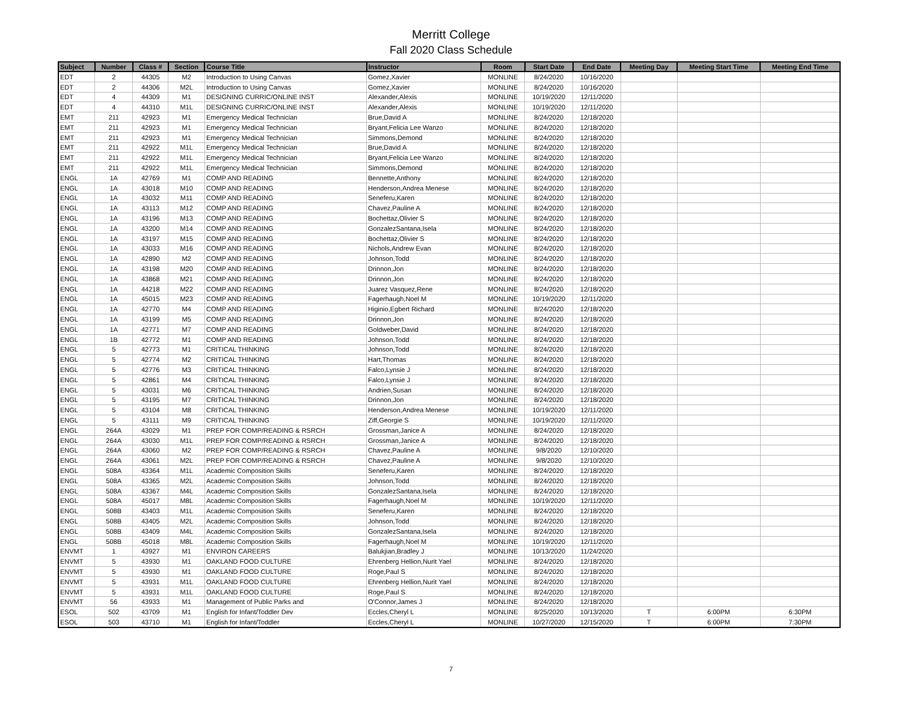Merritt College
Fall 2020 Class Schedule
| Subject | Number | Class # | Section | Course Title | Instructor | Room | Start Date | End Date | Meeting Day | Meeting Start Time | Meeting End Time |
| --- | --- | --- | --- | --- | --- | --- | --- | --- | --- | --- | --- |
| EDT | 2 | 44305 | M2 | Introduction to Using Canvas | Gomez,Xavier | MONLINE | 8/24/2020 | 10/16/2020 | | | |
| EDT | 2 | 44306 | M2L | Introduction to Using Canvas | Gomez,Xavier | MONLINE | 8/24/2020 | 10/16/2020 | | | |
| EDT | 4 | 44309 | M1 | DESIGNING CURRIC/ONLINE INST | Alexander,Alexis | MONLINE | 10/19/2020 | 12/11/2020 | | | |
| EDT | 4 | 44310 | M1L | DESIGNING CURRIC/ONLINE INST | Alexander,Alexis | MONLINE | 10/19/2020 | 12/11/2020 | | | |
| EMT | 211 | 42923 | M1 | Emergency Medical Technician | Brue,David A | MONLINE | 8/24/2020 | 12/18/2020 | | | |
| EMT | 211 | 42923 | M1 | Emergency Medical Technician | Bryant,Felicia Lee Wanzo | MONLINE | 8/24/2020 | 12/18/2020 | | | |
| EMT | 211 | 42923 | M1 | Emergency Medical Technician | Simmons,Demond | MONLINE | 8/24/2020 | 12/18/2020 | | | |
| EMT | 211 | 42922 | M1L | Emergency Medical Technician | Brue,David A | MONLINE | 8/24/2020 | 12/18/2020 | | | |
| EMT | 211 | 42922 | M1L | Emergency Medical Technician | Bryant,Felicia Lee Wanzo | MONLINE | 8/24/2020 | 12/18/2020 | | | |
| EMT | 211 | 42922 | M1L | Emergency Medical Technician | Simmons,Demond | MONLINE | 8/24/2020 | 12/18/2020 | | | |
| ENGL | 1A | 42769 | M1 | COMP AND READING | Bennette,Anthony | MONLINE | 8/24/2020 | 12/18/2020 | | | |
| ENGL | 1A | 43018 | M10 | COMP AND READING | Henderson,Andrea Menese | MONLINE | 8/24/2020 | 12/18/2020 | | | |
| ENGL | 1A | 43032 | M11 | COMP AND READING | Seneferu,Karen | MONLINE | 8/24/2020 | 12/18/2020 | | | |
| ENGL | 1A | 43113 | M12 | COMP AND READING | Chavez,Pauline A | MONLINE | 8/24/2020 | 12/18/2020 | | | |
| ENGL | 1A | 43196 | M13 | COMP AND READING | Bochettaz,Olivier S | MONLINE | 8/24/2020 | 12/18/2020 | | | |
| ENGL | 1A | 43200 | M14 | COMP AND READING | GonzalezSantana,Isela | MONLINE | 8/24/2020 | 12/18/2020 | | | |
| ENGL | 1A | 43197 | M15 | COMP AND READING | Bochettaz,Olivier S | MONLINE | 8/24/2020 | 12/18/2020 | | | |
| ENGL | 1A | 43033 | M16 | COMP AND READING | Nichols,Andrew Evan | MONLINE | 8/24/2020 | 12/18/2020 | | | |
| ENGL | 1A | 42890 | M2 | COMP AND READING | Johnson,Todd | MONLINE | 8/24/2020 | 12/18/2020 | | | |
| ENGL | 1A | 43198 | M20 | COMP AND READING | Drinnon,Jon | MONLINE | 8/24/2020 | 12/18/2020 | | | |
| ENGL | 1A | 43868 | M21 | COMP AND READING | Drinnon,Jon | MONLINE | 8/24/2020 | 12/18/2020 | | | |
| ENGL | 1A | 44218 | M22 | COMP AND READING | Juarez Vasquez,Rene | MONLINE | 8/24/2020 | 12/18/2020 | | | |
| ENGL | 1A | 45015 | M23 | COMP AND READING | Fagerhaugh,Noel M | MONLINE | 10/19/2020 | 12/11/2020 | | | |
| ENGL | 1A | 42770 | M4 | COMP AND READING | Higinio,Egbert Richard | MONLINE | 8/24/2020 | 12/18/2020 | | | |
| ENGL | 1A | 43199 | M5 | COMP AND READING | Drinnon,Jon | MONLINE | 8/24/2020 | 12/18/2020 | | | |
| ENGL | 1A | 42771 | M7 | COMP AND READING | Goldweber,David | MONLINE | 8/24/2020 | 12/18/2020 | | | |
| ENGL | 1B | 42772 | M1 | COMP AND READING | Johnson,Todd | MONLINE | 8/24/2020 | 12/18/2020 | | | |
| ENGL | 5 | 42773 | M1 | CRITICAL THINKING | Johnson,Todd | MONLINE | 8/24/2020 | 12/18/2020 | | | |
| ENGL | 5 | 42774 | M2 | CRITICAL THINKING | Hart,Thomas | MONLINE | 8/24/2020 | 12/18/2020 | | | |
| ENGL | 5 | 42776 | M3 | CRITICAL THINKING | Falco,Lynsie J | MONLINE | 8/24/2020 | 12/18/2020 | | | |
| ENGL | 5 | 42861 | M4 | CRITICAL THINKING | Falco,Lynsie J | MONLINE | 8/24/2020 | 12/18/2020 | | | |
| ENGL | 5 | 43031 | M6 | CRITICAL THINKING | Andrien,Susan | MONLINE | 8/24/2020 | 12/18/2020 | | | |
| ENGL | 5 | 43195 | M7 | CRITICAL THINKING | Drinnon,Jon | MONLINE | 8/24/2020 | 12/18/2020 | | | |
| ENGL | 5 | 43104 | M8 | CRITICAL THINKING | Henderson,Andrea Menese | MONLINE | 10/19/2020 | 12/11/2020 | | | |
| ENGL | 5 | 43111 | M9 | CRITICAL THINKING | Ziff,Georgie S | MONLINE | 10/19/2020 | 12/11/2020 | | | |
| ENGL | 264A | 43029 | M1 | PREP FOR COMP/READING & RSRCH | Grossman,Janice A | MONLINE | 8/24/2020 | 12/18/2020 | | | |
| ENGL | 264A | 43030 | M1L | PREP FOR COMP/READING & RSRCH | Grossman,Janice A | MONLINE | 8/24/2020 | 12/18/2020 | | | |
| ENGL | 264A | 43060 | M2 | PREP FOR COMP/READING & RSRCH | Chavez,Pauline A | MONLINE | 9/8/2020 | 12/10/2020 | | | |
| ENGL | 264A | 43061 | M2L | PREP FOR COMP/READING & RSRCH | Chavez,Pauline A | MONLINE | 9/8/2020 | 12/10/2020 | | | |
| ENGL | 508A | 43364 | M1L | Academic Composition Skills | Seneferu,Karen | MONLINE | 8/24/2020 | 12/18/2020 | | | |
| ENGL | 508A | 43365 | M2L | Academic Composition Skills | Johnson,Todd | MONLINE | 8/24/2020 | 12/18/2020 | | | |
| ENGL | 508A | 43367 | M4L | Academic Composition Skills | GonzalezSantana,Isela | MONLINE | 8/24/2020 | 12/18/2020 | | | |
| ENGL | 508A | 45017 | M8L | Academic Composition Skills | Fagerhaugh,Noel M | MONLINE | 10/19/2020 | 12/11/2020 | | | |
| ENGL | 508B | 43403 | M1L | Academic Composition Skills | Seneferu,Karen | MONLINE | 8/24/2020 | 12/18/2020 | | | |
| ENGL | 508B | 43405 | M2L | Academic Composition Skills | Johnson,Todd | MONLINE | 8/24/2020 | 12/18/2020 | | | |
| ENGL | 508B | 43409 | M4L | Academic Composition Skills | GonzalezSantana,Isela | MONLINE | 8/24/2020 | 12/18/2020 | | | |
| ENGL | 508B | 45018 | M8L | Academic Composition Skills | Fagerhaugh,Noel M | MONLINE | 10/19/2020 | 12/11/2020 | | | |
| ENVMT | 1 | 43927 | M1 | ENVIRON CAREERS | Balukjian,Bradley J | MONLINE | 10/13/2020 | 11/24/2020 | | | |
| ENVMT | 5 | 43930 | M1 | OAKLAND FOOD CULTURE | Ehrenberg Hellion,Nurit Yael | MONLINE | 8/24/2020 | 12/18/2020 | | | |
| ENVMT | 5 | 43930 | M1 | OAKLAND FOOD CULTURE | Roge,Paul S | MONLINE | 8/24/2020 | 12/18/2020 | | | |
| ENVMT | 5 | 43931 | M1L | OAKLAND FOOD CULTURE | Ehrenberg Hellion,Nurit Yael | MONLINE | 8/24/2020 | 12/18/2020 | | | |
| ENVMT | 5 | 43931 | M1L | OAKLAND FOOD CULTURE | Roge,Paul S | MONLINE | 8/24/2020 | 12/18/2020 | | | |
| ENVMT | 56 | 43933 | M1 | Management of Public Parks and | O'Connor,James J | MONLINE | 8/24/2020 | 12/18/2020 | | | |
| ESOL | 502 | 43709 | M1 | English for Infant/Toddler Dev | Eccles,Cheryl L | MONLINE | 8/25/2020 | 10/13/2020 | T | 6:00PM | 6:30PM |
| ESOL | 503 | 43710 | M1 | English for Infant/Toddler | Eccles,Cheryl L | MONLINE | 10/27/2020 | 12/15/2020 | T | 6:00PM | 7:30PM |
7